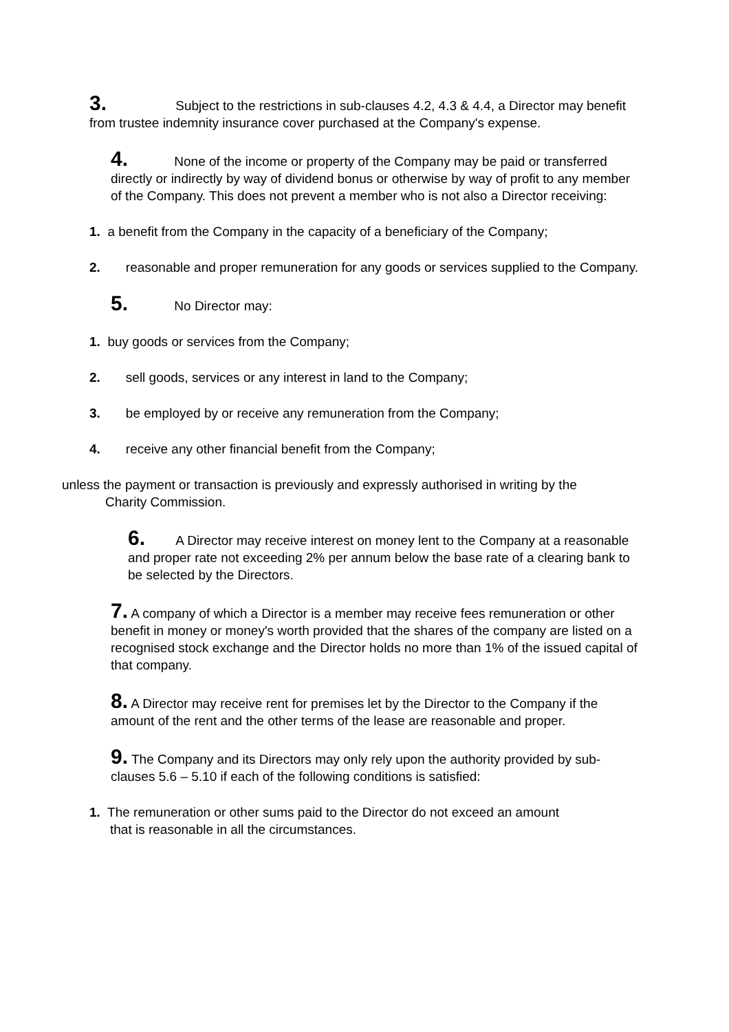3. Subject to the restrictions in sub-clauses 4.2, 4.3 & 4.4, a Director may benefit from trustee indemnity insurance cover purchased at the Company's expense.
4. None of the income or property of the Company may be paid or transferred directly or indirectly by way of dividend bonus or otherwise by way of profit to any member of the Company. This does not prevent a member who is not also a Director receiving:
1. a benefit from the Company in the capacity of a beneficiary of the Company;
2. reasonable and proper remuneration for any goods or services supplied to the Company.
5. No Director may:
1. buy goods or services from the Company;
2. sell goods, services or any interest in land to the Company;
3. be employed by or receive any remuneration from the Company;
4. receive any other financial benefit from the Company;
unless the payment or transaction is previously and expressly authorised in writing by the
Charity Commission.
6. A Director may receive interest on money lent to the Company at a reasonable and proper rate not exceeding 2% per annum below the base rate of a clearing bank to be selected by the Directors.
7. A company of which a Director is a member may receive fees remuneration or other benefit in money or money's worth provided that the shares of the company are listed on a recognised stock exchange and the Director holds no more than 1% of the issued capital of that company.
8. A Director may receive rent for premises let by the Director to the Company if the amount of the rent and the other terms of the lease are reasonable and proper.
9. The Company and its Directors may only rely upon the authority provided by sub-clauses 5.6 – 5.10 if each of the following conditions is satisfied:
1. The remuneration or other sums paid to the Director do not exceed an amount
that is reasonable in all the circumstances.